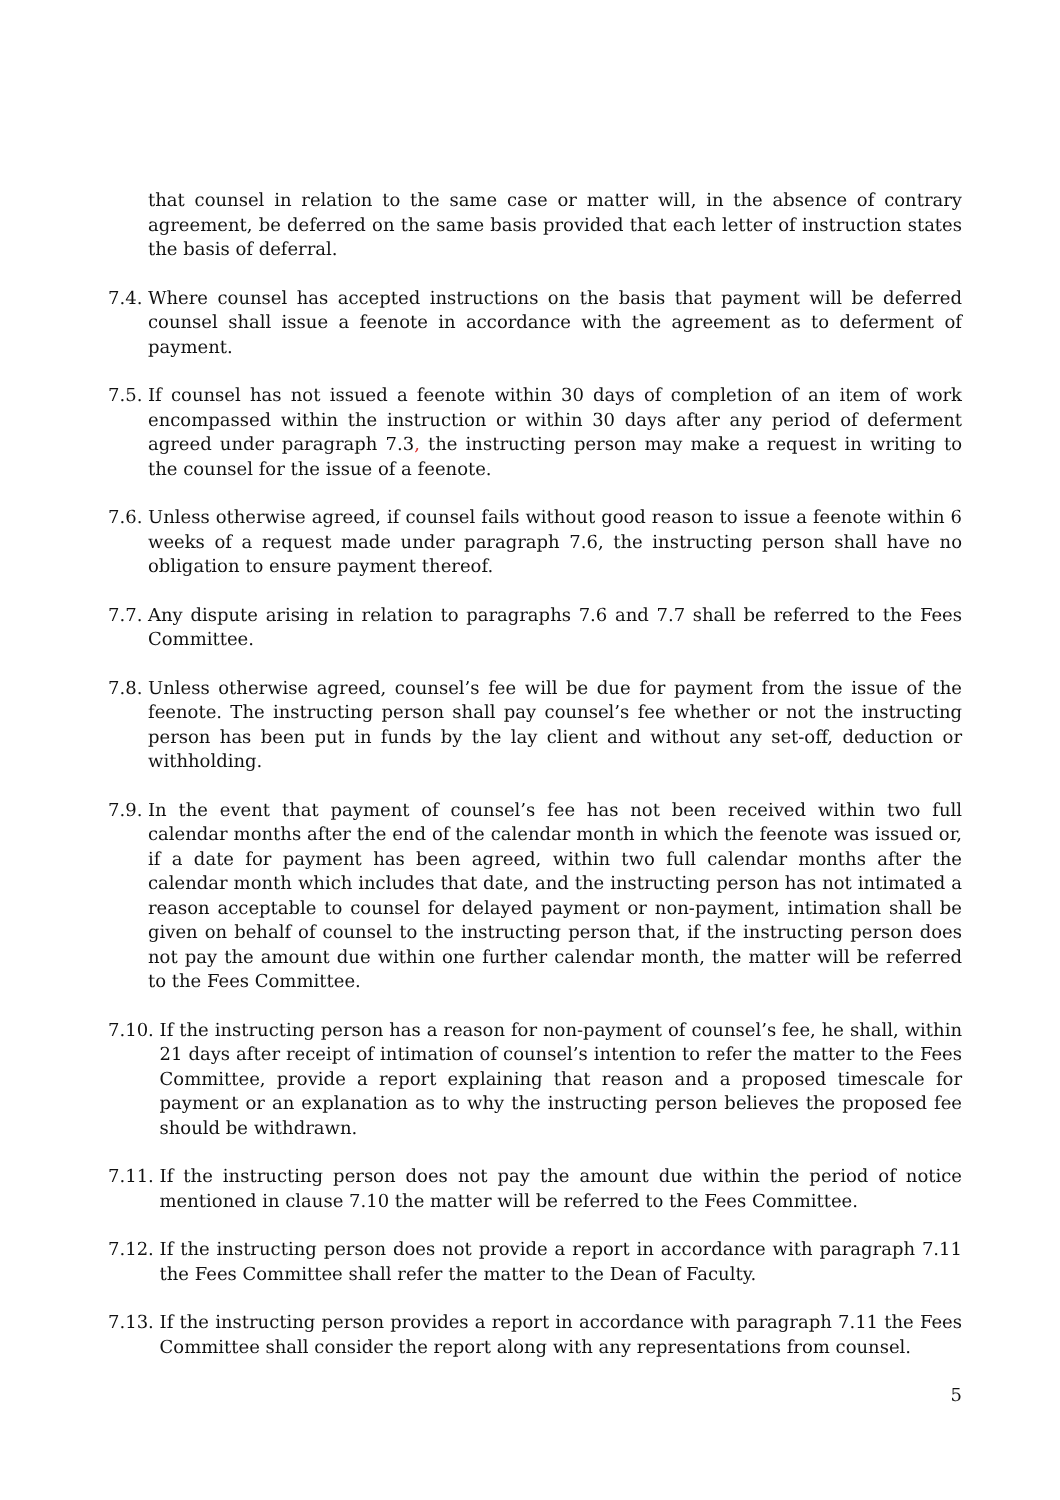that counsel in relation to the same case or matter will, in the absence of contrary agreement, be deferred on the same basis provided that each letter of instruction states the basis of deferral.
7.4. Where counsel has accepted instructions on the basis that payment will be deferred counsel shall issue a feenote in accordance with the agreement as to deferment of payment.
7.5. If counsel has not issued a feenote within 30 days of completion of an item of work encompassed within the instruction or within 30 days after any period of deferment agreed under paragraph 7.3, the instructing person may make a request in writing to the counsel for the issue of a feenote.
7.6. Unless otherwise agreed, if counsel fails without good reason to issue a feenote within 6 weeks of a request made under paragraph 7.6, the instructing person shall have no obligation to ensure payment thereof.
7.7. Any dispute arising in relation to paragraphs 7.6 and 7.7 shall be referred to the Fees Committee.
7.8. Unless otherwise agreed, counsel’s fee will be due for payment from the issue of the feenote. The instructing person shall pay counsel’s fee whether or not the instructing person has been put in funds by the lay client and without any set-off, deduction or withholding.
7.9. In the event that payment of counsel’s fee has not been received within two full calendar months after the end of the calendar month in which the feenote was issued or, if a date for payment has been agreed, within two full calendar months after the calendar month which includes that date, and the instructing person has not intimated a reason acceptable to counsel for delayed payment or non-payment, intimation shall be given on behalf of counsel to the instructing person that, if the instructing person does not pay the amount due within one further calendar month, the matter will be referred to the Fees Committee.
7.10. If the instructing person has a reason for non-payment of counsel’s fee, he shall, within 21 days after receipt of intimation of counsel’s intention to refer the matter to the Fees Committee, provide a report explaining that reason and a proposed timescale for payment or an explanation as to why the instructing person believes the proposed fee should be withdrawn.
7.11. If the instructing person does not pay the amount due within the period of notice mentioned in clause 7.10 the matter will be referred to the Fees Committee.
7.12. If the instructing person does not provide a report in accordance with paragraph 7.11 the Fees Committee shall refer the matter to the Dean of Faculty.
7.13. If the instructing person provides a report in accordance with paragraph 7.11 the Fees Committee shall consider the report along with any representations from counsel.
5